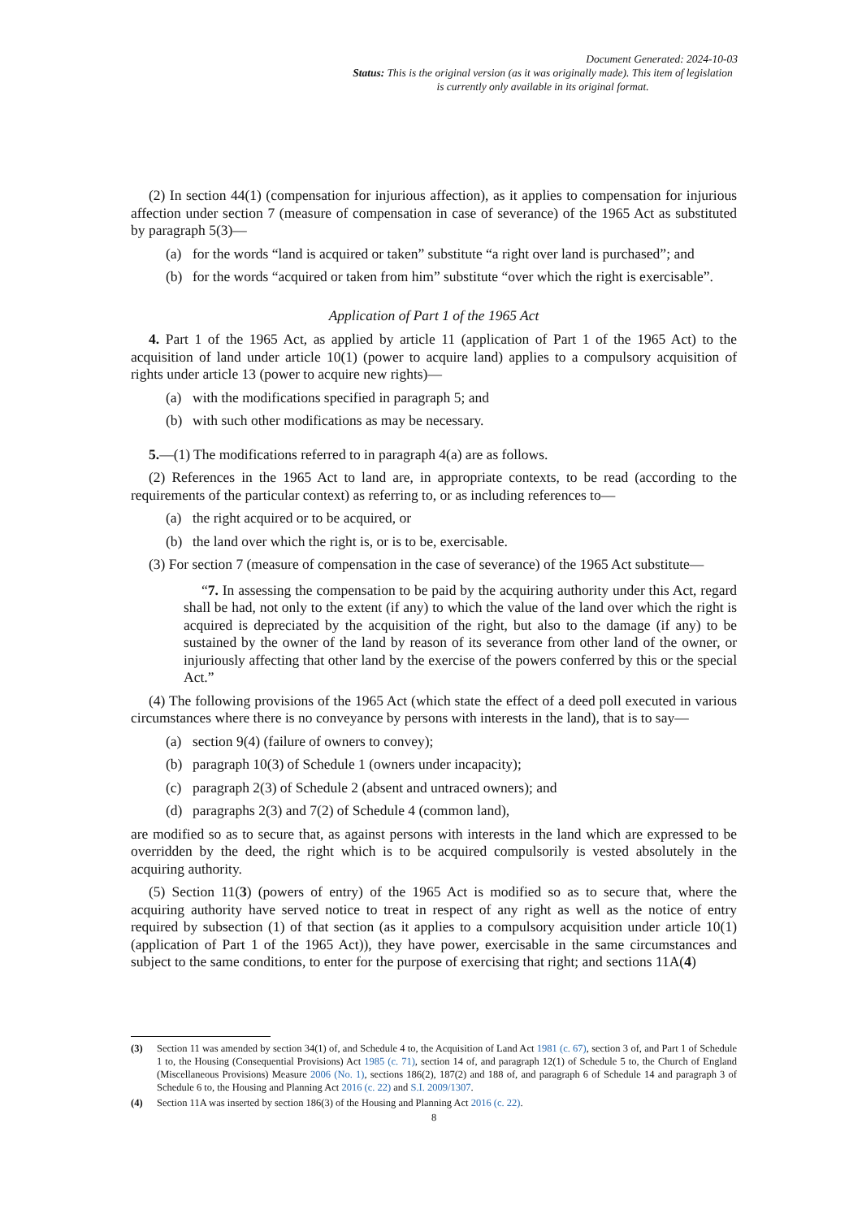Document Generated: 2024-10-03
Status: This is the original version (as it was originally made). This item of legislation is currently only available in its original format.
(2) In section 44(1) (compensation for injurious affection), as it applies to compensation for injurious affection under section 7 (measure of compensation in case of severance) of the 1965 Act as substituted by paragraph 5(3)—
(a) for the words “land is acquired or taken” substitute “a right over land is purchased”; and
(b) for the words “acquired or taken from him” substitute “over which the right is exercisable”.
Application of Part 1 of the 1965 Act
4. Part 1 of the 1965 Act, as applied by article 11 (application of Part 1 of the 1965 Act) to the acquisition of land under article 10(1) (power to acquire land) applies to a compulsory acquisition of rights under article 13 (power to acquire new rights)—
(a) with the modifications specified in paragraph 5; and
(b) with such other modifications as may be necessary.
5.—(1) The modifications referred to in paragraph 4(a) are as follows.
(2) References in the 1965 Act to land are, in appropriate contexts, to be read (according to the requirements of the particular context) as referring to, or as including references to—
(a) the right acquired or to be acquired, or
(b) the land over which the right is, or is to be, exercisable.
(3) For section 7 (measure of compensation in the case of severance) of the 1965 Act substitute—
“7. In assessing the compensation to be paid by the acquiring authority under this Act, regard shall be had, not only to the extent (if any) to which the value of the land over which the right is acquired is depreciated by the acquisition of the right, but also to the damage (if any) to be sustained by the owner of the land by reason of its severance from other land of the owner, or injuriously affecting that other land by the exercise of the powers conferred by this or the special Act.”
(4) The following provisions of the 1965 Act (which state the effect of a deed poll executed in various circumstances where there is no conveyance by persons with interests in the land), that is to say—
(a) section 9(4) (failure of owners to convey);
(b) paragraph 10(3) of Schedule 1 (owners under incapacity);
(c) paragraph 2(3) of Schedule 2 (absent and untraced owners); and
(d) paragraphs 2(3) and 7(2) of Schedule 4 (common land),
are modified so as to secure that, as against persons with interests in the land which are expressed to be overridden by the deed, the right which is to be acquired compulsorily is vested absolutely in the acquiring authority.
(5) Section 11(3) (powers of entry) of the 1965 Act is modified so as to secure that, where the acquiring authority have served notice to treat in respect of any right as well as the notice of entry required by subsection (1) of that section (as it applies to a compulsory acquisition under article 10(1) (application of Part 1 of the 1965 Act)), they have power, exercisable in the same circumstances and subject to the same conditions, to enter for the purpose of exercising that right; and sections 11A(4)
(3) Section 11 was amended by section 34(1) of, and Schedule 4 to, the Acquisition of Land Act 1981 (c. 67), section 3 of, and Part 1 of Schedule 1 to, the Housing (Consequential Provisions) Act 1985 (c. 71), section 14 of, and paragraph 12(1) of Schedule 5 to, the Church of England (Miscellaneous Provisions) Measure 2006 (No. 1), sections 186(2), 187(2) and 188 of, and paragraph 6 of Schedule 14 and paragraph 3 of Schedule 6 to, the Housing and Planning Act 2016 (c. 22) and S.I. 2009/1307.
(4) Section 11A was inserted by section 186(3) of the Housing and Planning Act 2016 (c. 22).
8